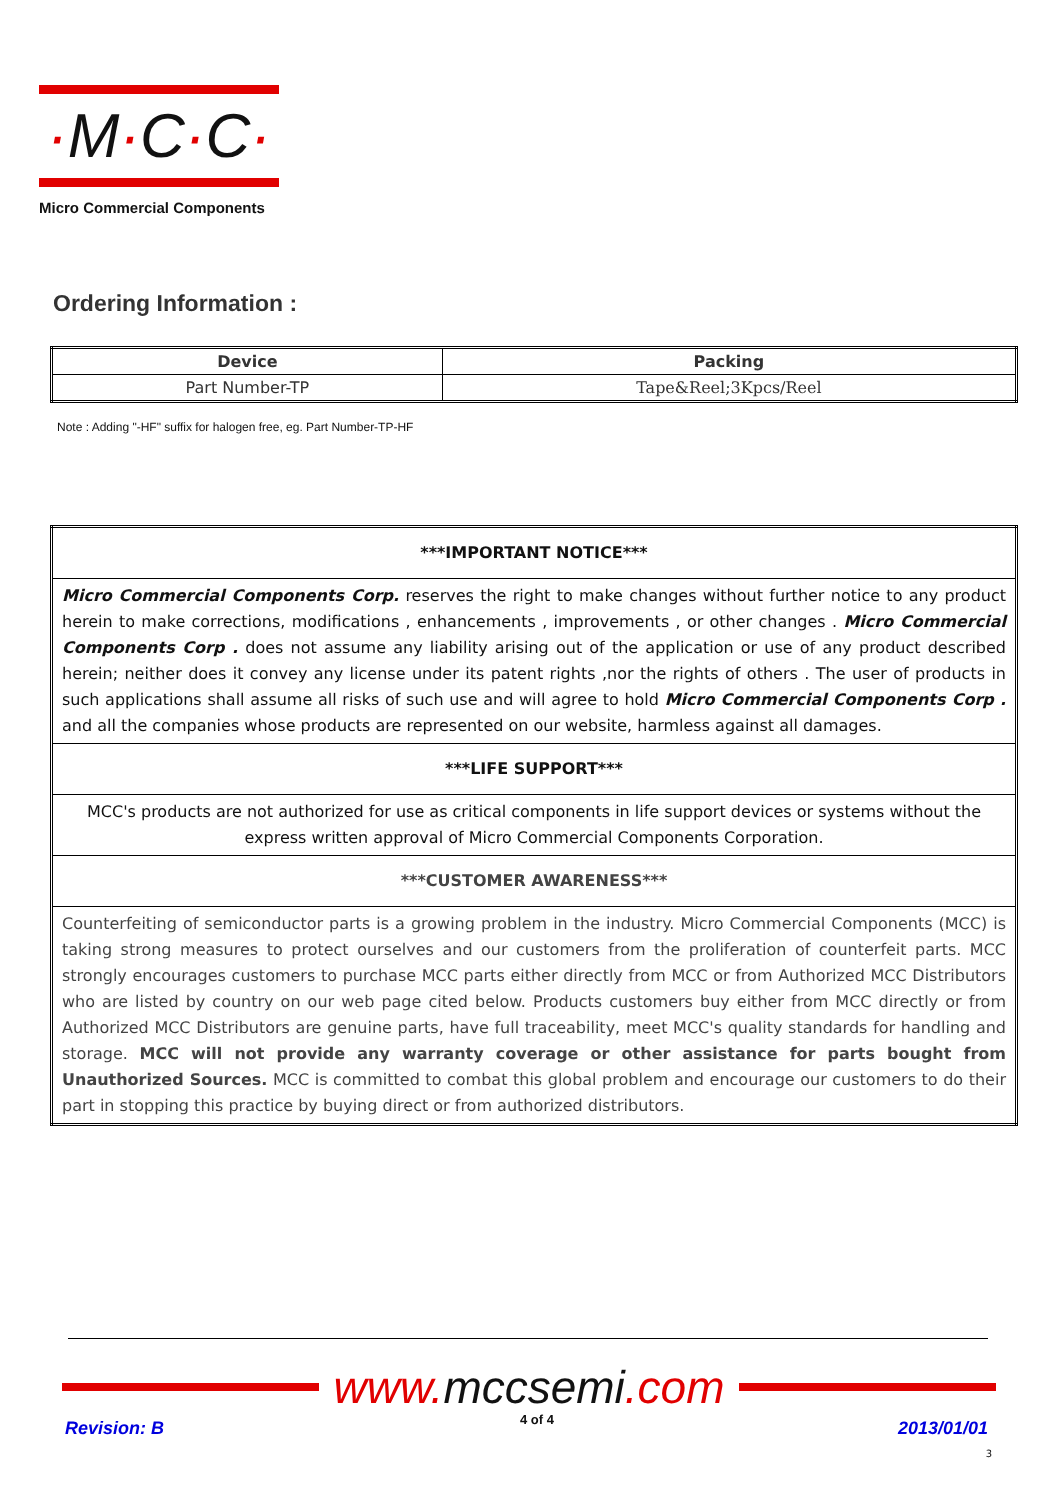·M·C·C·
Micro Commercial Components
Ordering Information :
| Device | Packing |
| --- | --- |
| Part Number-TP | Tape&Reel;3Kpcs/Reel |
Note : Adding "-HF" suffix for halogen free, eg. Part Number-TP-HF
| ***IMPORTANT NOTICE*** |
| Micro Commercial Components Corp. reserves the right to make changes without further notice to any product herein to make corrections, modifications , enhancements , improvements , or other changes . Micro Commercial Components Corp . does not assume any liability arising out of the application or use of any product described herein; neither does it convey any license under its patent rights ,nor the rights of others . The user of products in such applications shall assume all risks of such use and will agree to hold Micro Commercial Components Corp . and all the companies whose products are represented on our website, harmless against all damages. |
| ***LIFE SUPPORT*** |
| MCC's products are not authorized for use as critical components in life support devices or systems without the express written approval of Micro Commercial Components Corporation. |
| ***CUSTOMER AWARENESS*** |
| Counterfeiting of semiconductor parts is a growing problem in the industry. Micro Commercial Components (MCC) is taking strong measures to protect ourselves and our customers from the proliferation of counterfeit parts. MCC strongly encourages customers to purchase MCC parts either directly from MCC or from Authorized MCC Distributors who are listed by country on our web page cited below. Products customers buy either from MCC directly or from Authorized MCC Distributors are genuine parts, have full traceability, meet MCC's quality standards for handling and storage. MCC will not provide any warranty coverage or other assistance for parts bought from Unauthorized Sources. MCC is committed to combat this global problem and encourage our customers to do their part in stopping this practice by buying direct or from authorized distributors. |
www. mccsemi.com
Revision: B 4 of 4 2013/01/01
3